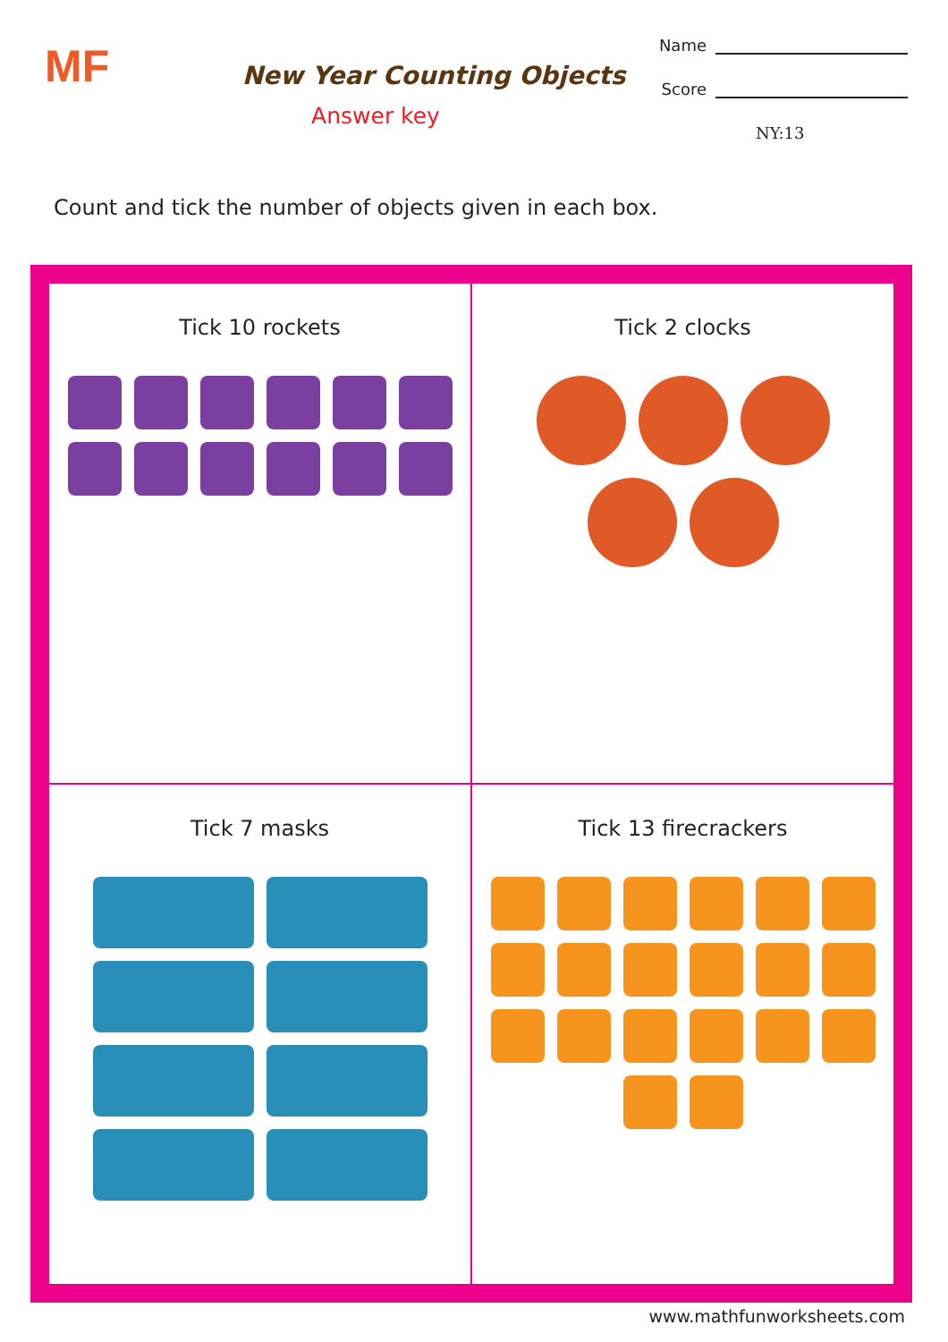MF
New Year Counting Objects
Answer key
Name
Score
NY:13
Count and tick the number of objects given in each box.
Tick 10 rockets
Tick 2 clocks
Tick 7 masks
Tick 13 firecrackers
www.mathfunworksheets.com